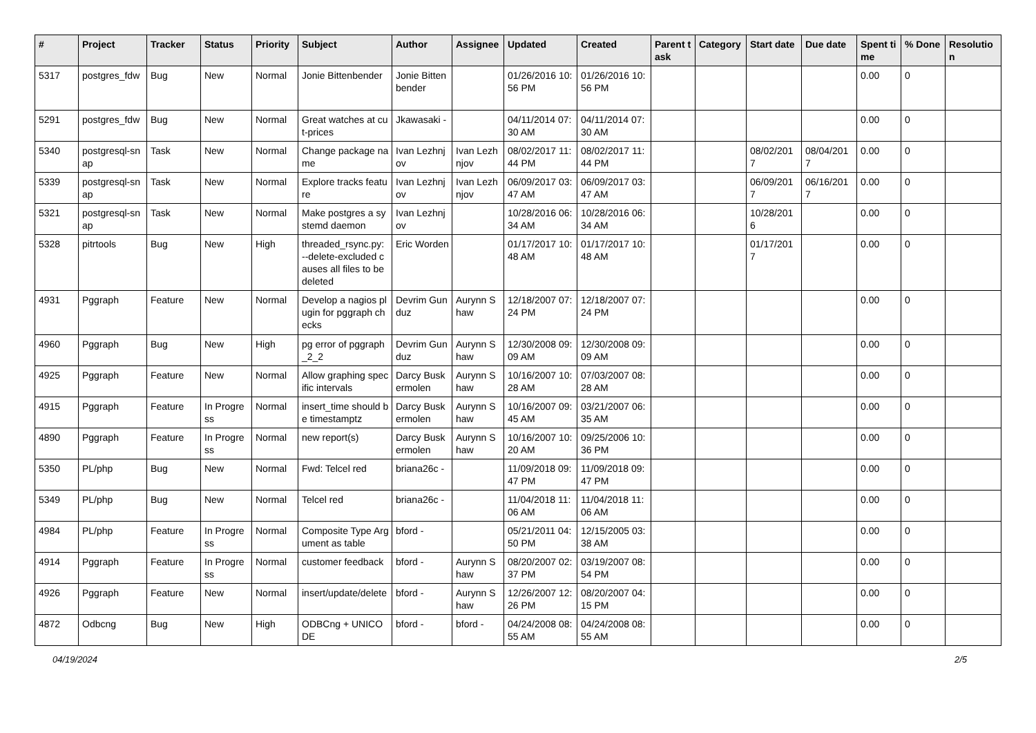| # | Project | Tracker | Status | Priority | Subject | Author | Assignee | Updated | Created | Parent task | Category | Start date | Due date | Spent time | % Done | Resolution |
| --- | --- | --- | --- | --- | --- | --- | --- | --- | --- | --- | --- | --- | --- | --- | --- | --- |
| 5317 | postgres_fdw | Bug | New | Normal | Jonie Bittenbender | Jonie Bittenbender | | 01/26/2016 10:56 PM | 01/26/2016 10:56 PM | | | | | 0.00 | 0 | |
| 5291 | postgres_fdw | Bug | New | Normal | Great watches at cut-prices | Jkawasaki - | | 04/11/2014 07:30 AM | 04/11/2014 07:30 AM | | | | | 0.00 | 0 | |
| 5340 | postgresql-snap | Task | New | Normal | Change package name | Ivan Lezhnjov | Ivan Lezhnjov | 08/02/2017 11:44 PM | 08/02/2017 11:44 PM | | | 08/02/2017 | 08/04/2017 | 0.00 | 0 | |
| 5339 | postgresql-snap | Task | New | Normal | Explore tracks feature | Ivan Lezhnjov | Ivan Lezhnjov | 06/09/2017 03:47 AM | 06/09/2017 03:47 AM | | | 06/09/2017 | 06/16/2017 | 0.00 | 0 | |
| 5321 | postgresql-snap | Task | New | Normal | Make postgres a systemd daemon | Ivan Lezhnjov | | 10/28/2016 06:34 AM | 10/28/2016 06:34 AM | | | 10/28/2016 | | 0.00 | 0 | |
| 5328 | pitrtools | Bug | New | High | threaded_rsync.py: --delete-excluded causes all files to be deleted | Eric Worden | | 01/17/2017 10:48 AM | 01/17/2017 10:48 AM | | | 01/17/2017 | | 0.00 | 0 | |
| 4931 | Pggraph | Feature | New | Normal | Develop a nagios plugin for pggraph checks | Devrim Gunduz | Aurynn Shaw | 12/18/2007 07:24 PM | 12/18/2007 07:24 PM | | | | | 0.00 | 0 | |
| 4960 | Pggraph | Bug | New | High | pg error of pggraph_2_2 | Devrim Gunduz | Aurynn Shaw | 12/30/2008 09:09 AM | 12/30/2008 09:09 AM | | | | | 0.00 | 0 | |
| 4925 | Pggraph | Feature | New | Normal | Allow graphing specific intervals | Darcy Buskermolen | Aurynn Shaw | 10/16/2007 10:28 AM | 07/03/2007 08:28 AM | | | | | 0.00 | 0 | |
| 4915 | Pggraph | Feature | In Progress | Normal | insert_time should be timestamptz | Darcy Buskermolen | Aurynn Shaw | 10/16/2007 09:45 AM | 03/21/2007 06:35 AM | | | | | 0.00 | 0 | |
| 4890 | Pggraph | Feature | In Progress | Normal | new report(s) | Darcy Buskermolen | Aurynn Shaw | 10/16/2007 10:20 AM | 09/25/2006 10:36 PM | | | | | 0.00 | 0 | |
| 5350 | PL/php | Bug | New | Normal | Fwd: Telcel red | briana26c - | | 11/09/2018 09:47 PM | 11/09/2018 09:47 PM | | | | | 0.00 | 0 | |
| 5349 | PL/php | Bug | New | Normal | Telcel red | briana26c - | | 11/04/2018 11:06 AM | 11/04/2018 11:06 AM | | | | | 0.00 | 0 | |
| 4984 | PL/php | Feature | In Progress | Normal | Composite Type Argument as table | bford - | | 05/21/2011 04:50 PM | 12/15/2005 03:38 AM | | | | | 0.00 | 0 | |
| 4914 | Pggraph | Feature | In Progress | Normal | customer feedback | bford - | Aurynn Shaw | 08/20/2007 02:37 PM | 03/19/2007 08:54 PM | | | | | 0.00 | 0 | |
| 4926 | Pggraph | Feature | New | Normal | insert/update/delete | bford - | Aurynn Shaw | 12/26/2007 12:26 PM | 08/20/2007 04:15 PM | | | | | 0.00 | 0 | |
| 4872 | Odbcng | Bug | New | High | ODBCng + UNICODE | bford - | bford - | 04/24/2008 08:55 AM | 04/24/2008 08:55 AM | | | | | 0.00 | 0 | |
04/19/2024 2/5